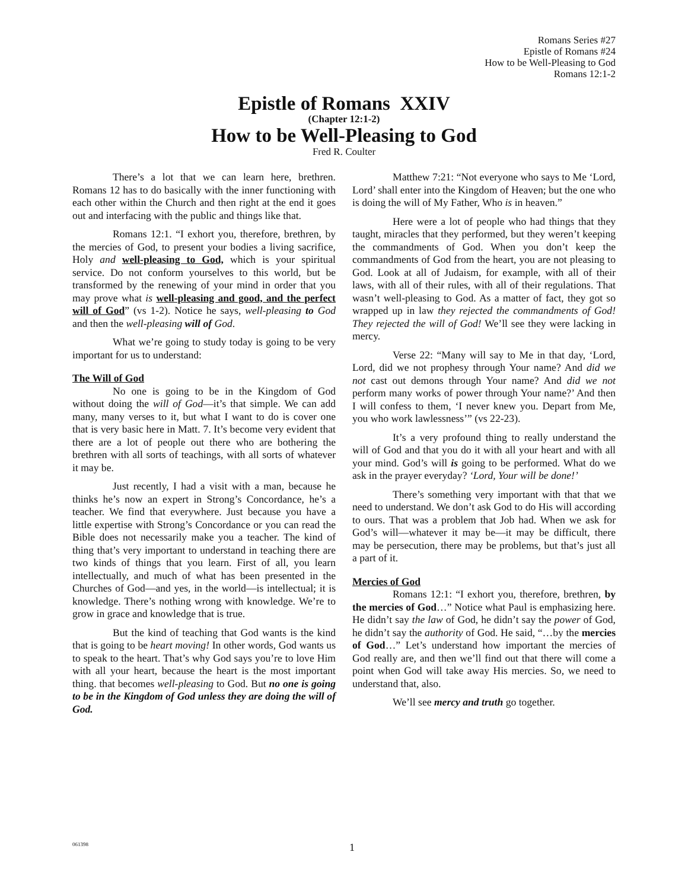Romans Series #27
Epistle of Romans #24
How to be Well-Pleasing to God
Romans 12:1-2
Epistle of Romans XXIV
(Chapter 12:1-2)
How to be Well-Pleasing to God
Fred R. Coulter
There’s a lot that we can learn here, brethren. Romans 12 has to do basically with the inner functioning with each other within the Church and then right at the end it goes out and interfacing with the public and things like that.
Romans 12:1. “I exhort you, therefore, brethren, by the mercies of God, to present your bodies a living sacrifice, Holy and well-pleasing to God, which is your spiritual service. Do not conform yourselves to this world, but be transformed by the renewing of your mind in order that you may prove what is well-pleasing and good, and the perfect will of God” (vs 1-2). Notice he says, well-pleasing to God and then the well-pleasing will of God.
What we’re going to study today is going to be very important for us to understand:
The Will of God
No one is going to be in the Kingdom of God without doing the will of God—it’s that simple. We can add many, many verses to it, but what I want to do is cover one that is very basic here in Matt. 7. It’s become very evident that there are a lot of people out there who are bothering the brethren with all sorts of teachings, with all sorts of whatever it may be.
Just recently, I had a visit with a man, because he thinks he’s now an expert in Strong’s Concordance, he’s a teacher. We find that everywhere. Just because you have a little expertise with Strong’s Concordance or you can read the Bible does not necessarily make you a teacher. The kind of thing that’s very important to understand in teaching there are two kinds of things that you learn. First of all, you learn intellectually, and much of what has been presented in the Churches of God—and yes, in the world—is intellectual; it is knowledge. There’s nothing wrong with knowledge. We’re to grow in grace and knowledge that is true.
But the kind of teaching that God wants is the kind that is going to be heart moving! In other words, God wants us to speak to the heart. That’s why God says you’re to love Him with all your heart, because the heart is the most important thing. that becomes well-pleasing to God. But no one is going to be in the Kingdom of God unless they are doing the will of God.
Matthew 7:21: “Not everyone who says to Me ‘Lord, Lord’ shall enter into the Kingdom of Heaven; but the one who is doing the will of My Father, Who is in heaven.”
Here were a lot of people who had things that they taught, miracles that they performed, but they weren’t keeping the commandments of God. When you don’t keep the commandments of God from the heart, you are not pleasing to God. Look at all of Judaism, for example, with all of their laws, with all of their rules, with all of their regulations. That wasn’t well-pleasing to God. As a matter of fact, they got so wrapped up in law they rejected the commandments of God! They rejected the will of God! We’ll see they were lacking in mercy.
Verse 22: “Many will say to Me in that day, ‘Lord, Lord, did we not prophesy through Your name? And did we not cast out demons through Your name? And did we not perform many works of power through Your name?’ And then I will confess to them, ‘I never knew you. Depart from Me, you who work lawlessness’” (vs 22-23).
It’s a very profound thing to really understand the will of God and that you do it with all your heart and with all your mind. God’s will is going to be performed. What do we ask in the prayer everyday? ‘Lord, Your will be done!’
There’s something very important with that that we need to understand. We don’t ask God to do His will according to ours. That was a problem that Job had. When we ask for God’s will—whatever it may be—it may be difficult, there may be persecution, there may be problems, but that’s just all a part of it.
Mercies of God
Romans 12:1: “I exhort you, therefore, brethren, by the mercies of God…” Notice what Paul is emphasizing here. He didn’t say the law of God, he didn’t say the power of God, he didn’t say the authority of God. He said, “…by the mercies of God…” Let’s understand how important the mercies of God really are, and then we’ll find out that there will come a point when God will take away His mercies. So, we need to understand that, also.
We’ll see mercy and truth go together.
061398 1